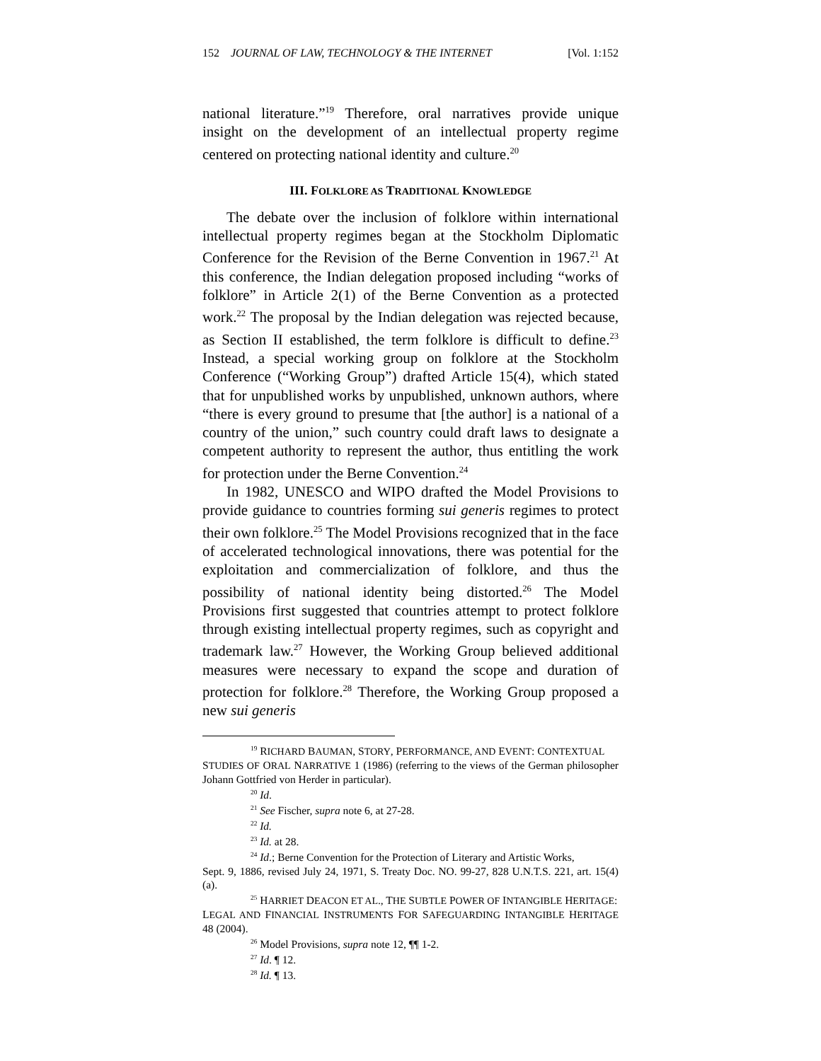152 JOURNAL OF LAW, TECHNOLOGY & THE INTERNET [Vol. 1:152
national literature.”<sup>19</sup> Therefore, oral narratives provide unique insight on the development of an intellectual property regime centered on protecting national identity and culture.<sup>20</sup>
III. FOLKLORE AS TRADITIONAL KNOWLEDGE
The debate over the inclusion of folklore within international intellectual property regimes began at the Stockholm Diplomatic Conference for the Revision of the Berne Convention in 1967.<sup>21</sup> At this conference, the Indian delegation proposed including “works of folklore” in Article 2(1) of the Berne Convention as a protected work.<sup>22</sup> The proposal by the Indian delegation was rejected because, as Section II established, the term folklore is difficult to define.<sup>23</sup> Instead, a special working group on folklore at the Stockholm Conference (“Working Group”) drafted Article 15(4), which stated that for unpublished works by unpublished, unknown authors, where “there is every ground to presume that [the author] is a national of a country of the union,” such country could draft laws to designate a competent authority to represent the author, thus entitling the work for protection under the Berne Convention.<sup>24</sup>
In 1982, UNESCO and WIPO drafted the Model Provisions to provide guidance to countries forming sui generis regimes to protect their own folklore.<sup>25</sup> The Model Provisions recognized that in the face of accelerated technological innovations, there was potential for the exploitation and commercialization of folklore, and thus the possibility of national identity being distorted.<sup>26</sup> The Model Provisions first suggested that countries attempt to protect folklore through existing intellectual property regimes, such as copyright and trademark law.<sup>27</sup> However, the Working Group believed additional measures were necessary to expand the scope and duration of protection for folklore.<sup>28</sup> Therefore, the Working Group proposed a new sui generis
<sup>19</sup> RICHARD BAUMAN, STORY, PERFORMANCE, AND EVENT: CONTEXTUAL
STUDIES OF ORAL NARRATIVE 1 (1986) (referring to the views of the German philosopher Johann Gottfried von Herder in particular).
<sup>20</sup> Id.
<sup>21</sup> See Fischer, supra note 6, at 27-28.
<sup>22</sup> Id.
<sup>23</sup> Id. at 28.
<sup>24</sup> Id.; Berne Convention for the Protection of Literary and Artistic Works,
Sept. 9, 1886, revised July 24, 1971, S. Treaty Doc. NO. 99-27, 828 U.N.T.S. 221, art. 15(4)(a).
<sup>25</sup> HARRIET DEACON ET AL., THE SUBTLE POWER OF INTANGIBLE HERITAGE:
LEGAL AND FINANCIAL INSTRUMENTS FOR SAFEGUARDING INTANGIBLE HERITAGE 48 (2004).
<sup>26</sup> Model Provisions, supra note 12, ¶¶ 1-2.
<sup>27</sup> Id. ¶ 12.
<sup>28</sup> Id. ¶ 13.